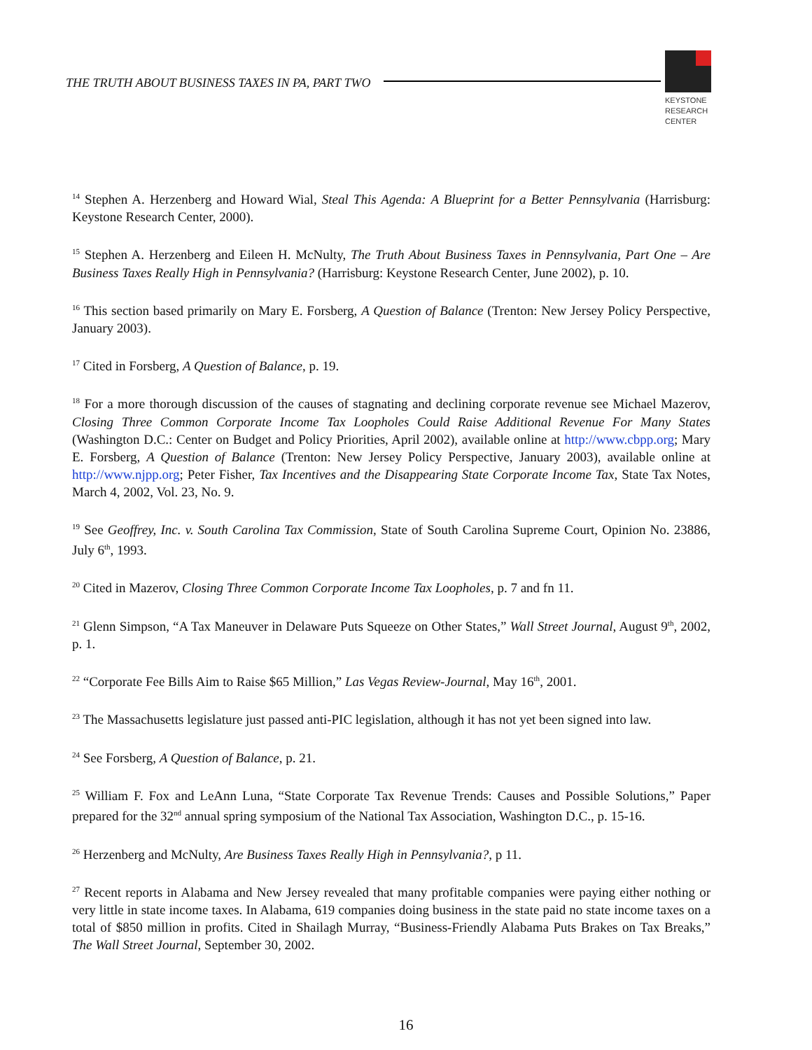THE TRUTH ABOUT BUSINESS TAXES IN PA, PART TWO
KEYSTONE
RESEARCH
CENTER
<sup>14</sup> Stephen A. Herzenberg and Howard Wial, Steal This Agenda: A Blueprint for a Better Pennsylvania (Harrisburg: Keystone Research Center, 2000).
<sup>15</sup> Stephen A. Herzenberg and Eileen H. McNulty, The Truth About Business Taxes in Pennsylvania, Part One – Are Business Taxes Really High in Pennsylvania? (Harrisburg: Keystone Research Center, June 2002), p. 10.
<sup>16</sup> This section based primarily on Mary E. Forsberg, A Question of Balance (Trenton: New Jersey Policy Perspective, January 2003).
<sup>17</sup> Cited in Forsberg, A Question of Balance, p. 19.
<sup>18</sup> For a more thorough discussion of the causes of stagnating and declining corporate revenue see Michael Mazerov, Closing Three Common Corporate Income Tax Loopholes Could Raise Additional Revenue For Many States (Washington D.C.: Center on Budget and Policy Priorities, April 2002), available online at http://www.cbpp.org; Mary E. Forsberg, A Question of Balance (Trenton: New Jersey Policy Perspective, January 2003), available online at http://www.njpp.org; Peter Fisher, Tax Incentives and the Disappearing State Corporate Income Tax, State Tax Notes, March 4, 2002, Vol. 23, No. 9.
<sup>19</sup> See Geoffrey, Inc. v. South Carolina Tax Commission, State of South Carolina Supreme Court, Opinion No. 23886, July 6<sup>th</sup>, 1993.
<sup>20</sup> Cited in Mazerov, Closing Three Common Corporate Income Tax Loopholes, p. 7 and fn 11.
<sup>21</sup> Glenn Simpson, “A Tax Maneuver in Delaware Puts Squeeze on Other States,” Wall Street Journal, August 9<sup>th</sup>, 2002, p. 1.
<sup>22</sup> “Corporate Fee Bills Aim to Raise $65 Million,” Las Vegas Review-Journal, May 16<sup>th</sup>, 2001.
<sup>23</sup> The Massachusetts legislature just passed anti-PIC legislation, although it has not yet been signed into law.
<sup>24</sup> See Forsberg, A Question of Balance, p. 21.
<sup>25</sup> William F. Fox and LeAnn Luna, “State Corporate Tax Revenue Trends: Causes and Possible Solutions,” Paper prepared for the 32<sup>nd</sup> annual spring symposium of the National Tax Association, Washington D.C., p. 15-16.
<sup>26</sup> Herzenberg and McNulty, Are Business Taxes Really High in Pennsylvania?, p 11.
<sup>27</sup> Recent reports in Alabama and New Jersey revealed that many profitable companies were paying either nothing or very little in state income taxes. In Alabama, 619 companies doing business in the state paid no state income taxes on a total of $850 million in profits. Cited in Shailagh Murray, “Business-Friendly Alabama Puts Brakes on Tax Breaks,” The Wall Street Journal, September 30, 2002.
16